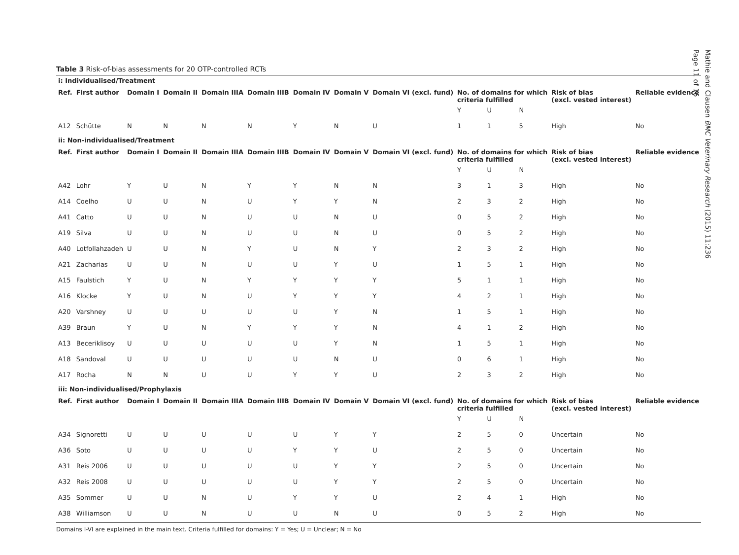Table 3 Risk-of-bias assessments for 20 OTP-controlled RCTs
| i: Individualised/Treatment | | | | | | | | | | | | | |
| Ref. | First author | Domain I | Domain II | Domain IIIA | Domain IIIB | Domain IV | Domain V | Domain VI (excl. fund) | No. of domains for which criteria fulfilled | | | Risk of bias (excl. vested interest) | Reliable evidence |
| | | | | | | | | | Y | U | N | | |
| A12 | Schütte | N | N | N | N | Y | N | U | 1 | 1 | 5 | High | No |
| ii: Non-individualised/Treatment | | | | | | | | | | | | | |
| Ref. | First author | Domain I | Domain II | Domain IIIA | Domain IIIB | Domain IV | Domain V | Domain VI (excl. fund) | No. of domains for which criteria fulfilled | | | Risk of bias (excl. vested interest) | Reliable evidence |
| | | | | | | | | | Y | U | N | | |
| A42 | Lohr | Y | U | N | Y | Y | N | N | 3 | 1 | 3 | High | No |
| A14 | Coelho | U | U | N | U | Y | Y | N | 2 | 3 | 2 | High | No |
| A41 | Catto | U | U | N | U | U | N | U | 0 | 5 | 2 | High | No |
| A19 | Silva | U | U | N | U | U | N | U | 0 | 5 | 2 | High | No |
| A40 | Lotfollahzadeh | U | U | N | Y | U | N | Y | 2 | 3 | 2 | High | No |
| A21 | Zacharias | U | U | N | U | U | Y | U | 1 | 5 | 1 | High | No |
| A15 | Faulstich | Y | U | N | Y | Y | Y | Y | 5 | 1 | 1 | High | No |
| A16 | Klocke | Y | U | N | U | Y | Y | Y | 4 | 2 | 1 | High | No |
| A20 | Varshney | U | U | U | U | U | Y | N | 1 | 5 | 1 | High | No |
| A39 | Braun | Y | U | N | Y | Y | Y | N | 4 | 1 | 2 | High | No |
| A13 | Beceriklisoy | U | U | U | U | U | Y | N | 1 | 5 | 1 | High | No |
| A18 | Sandoval | U | U | U | U | U | N | U | 0 | 6 | 1 | High | No |
| A17 | Rocha | N | N | U | U | Y | Y | U | 2 | 3 | 2 | High | No |
| iii: Non-individualised/Prophylaxis | | | | | | | | | | | | | |
| Ref. | First author | Domain I | Domain II | Domain IIIA | Domain IIIB | Domain IV | Domain V | Domain VI (excl. fund) | No. of domains for which criteria fulfilled | | | Risk of bias (excl. vested interest) | Reliable evidence |
| | | | | | | | | | Y | U | N | | |
| A34 | Signoretti | U | U | U | U | U | Y | Y | 2 | 5 | 0 | Uncertain | No |
| A36 | Soto | U | U | U | U | Y | Y | U | 2 | 5 | 0 | Uncertain | No |
| A31 | Reis 2006 | U | U | U | U | U | Y | Y | 2 | 5 | 0 | Uncertain | No |
| A32 | Reis 2008 | U | U | U | U | U | Y | Y | 2 | 5 | 0 | Uncertain | No |
| A35 | Sommer | U | U | N | U | Y | Y | U | 2 | 4 | 1 | High | No |
| A38 | Williamson | U | U | N | U | U | N | U | 0 | 5 | 2 | High | No |
Domains I-VI are explained in the main text. Criteria fulfilled for domains: Y = Yes; U = Unclear; N = No
Mathie and Clausen BMC Veterinary Research (2015) 11:236
Page 11 of 16